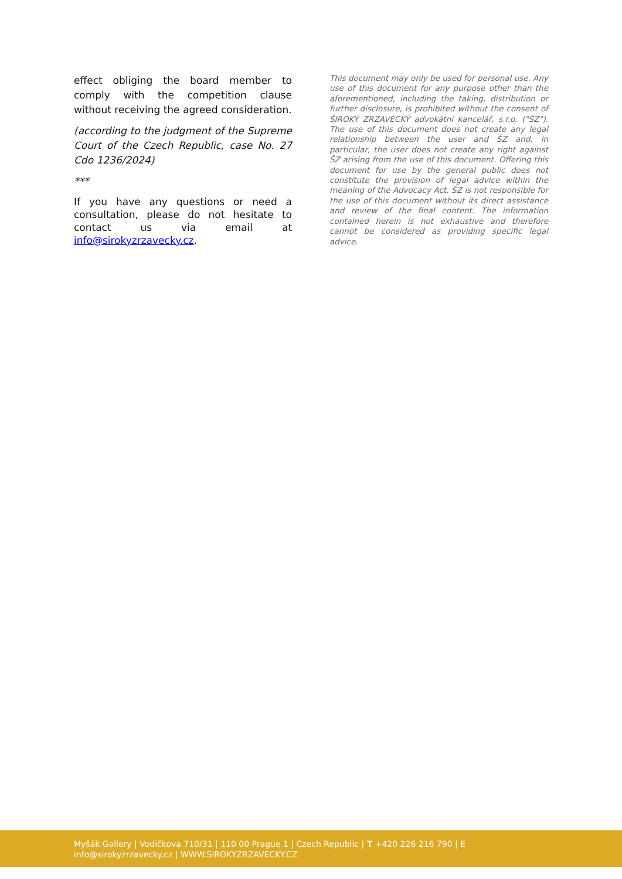effect obliging the board member to comply with the competition clause without receiving the agreed consideration.
(according to the judgment of the Supreme Court of the Czech Republic, case No. 27 Cdo 1236/2024)
***
If you have any questions or need a consultation, please do not hesitate to contact us via email at info@sirokyzrzavecky.cz.
This document may only be used for personal use. Any use of this document for any purpose other than the aforementioned, including the taking, distribution or further disclosure, is prohibited without the consent of ŠIROKÝ ZRZAVECKÝ advokátní kancelář, s.r.o. ("ŠZ"). The use of this document does not create any legal relationship between the user and ŠZ and, in particular, the user does not create any right against ŠZ arising from the use of this document. Offering this document for use by the general public does not constitute the provision of legal advice within the meaning of the Advocacy Act. ŠZ is not responsible for the use of this document without its direct assistance and review of the final content. The information contained herein is not exhaustive and therefore cannot be considered as providing specific legal advice.
Myšák Gallery | Vodičkova 710/31 | 110 00 Prague 1 | Czech Republic | T +420 226 216 790 | E info@sirokyzrzavecky.cz | WWW.SIROKYZRZAVECKY.CZ